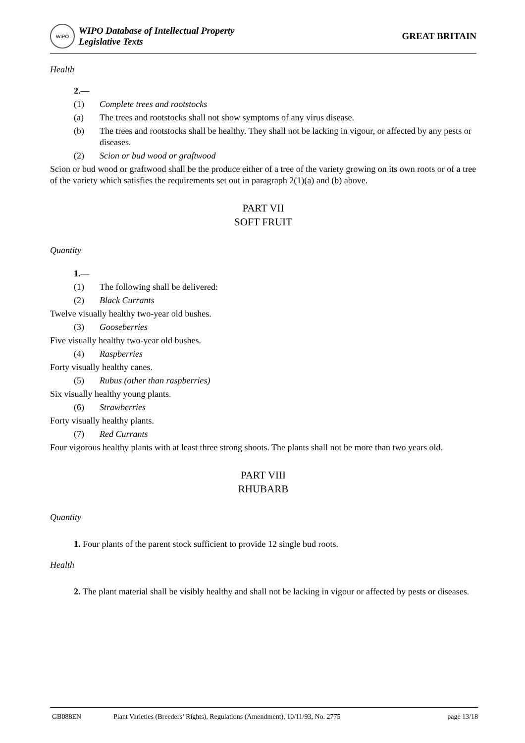WIPO
WIPO Database of Intellectual Property
Legislative Texts
GREAT BRITAIN
Health
2.—
(1) Complete trees and rootstocks
(a) The trees and rootstocks shall not show symptoms of any virus disease.
(b) The trees and rootstocks shall be healthy. They shall not be lacking in vigour, or affected by any pests or diseases.
(2) Scion or bud wood or graftwood
Scion or bud wood or graftwood shall be the produce either of a tree of the variety growing on its own roots or of a tree of the variety which satisfies the requirements set out in paragraph 2(1)(a) and (b) above.
PART VII
SOFT FRUIT
Quantity
1.—
(1) The following shall be delivered:
(2) Black Currants
Twelve visually healthy two-year old bushes.
(3) Gooseberries
Five visually healthy two-year old bushes.
(4) Raspberries
Forty visually healthy canes.
(5) Rubus (other than raspberries)
Six visually healthy young plants.
(6) Strawberries
Forty visually healthy plants.
(7) Red Currants
Four vigorous healthy plants with at least three strong shoots. The plants shall not be more than two years old.
PART VIII
RHUBARB
Quantity
1. Four plants of the parent stock sufficient to provide 12 single bud roots.
Health
2. The plant material shall be visibly healthy and shall not be lacking in vigour or affected by pests or diseases.
GB088EN Plant Varieties (Breeders’ Rights), Regulations (Amendment), 10/11/93, No. 2775 page 13/18